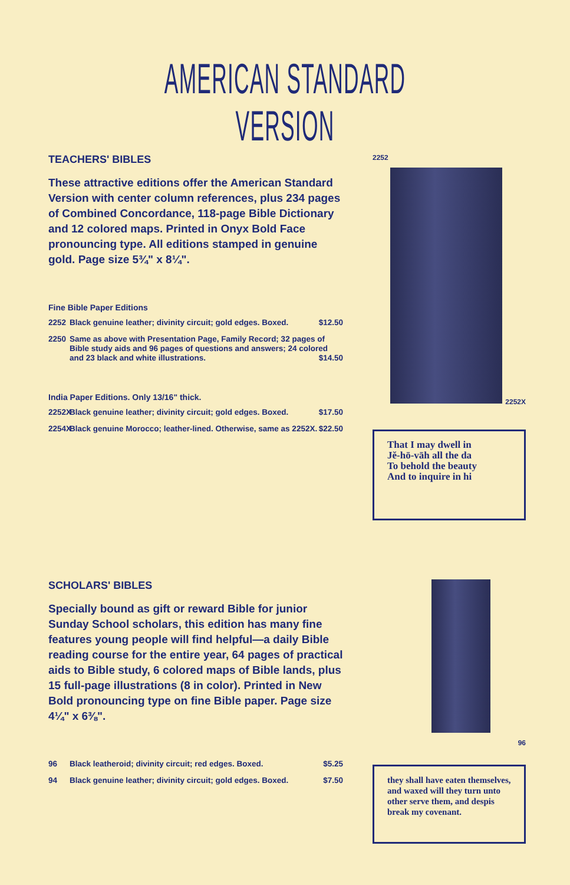AMERICAN STANDARD VERSION
TEACHERS' BIBLES
These attractive editions offer the American Standard Version with center column references, plus 234 pages of Combined Concordance, 118-page Bible Dictionary and 12 colored maps. Printed in Onyx Bold Face pronouncing type. All editions stamped in genuine gold. Page size 5¾" x 8¼".
Fine Bible Paper Editions
2252 Black genuine leather; divinity circuit; gold edges. Boxed. $12.50
2250 Same as above with Presentation Page, Family Record; 32 pages of Bible study aids and 96 pages of questions and answers; 24 colored and 23 black and white illustrations. $14.50
India Paper Editions. Only 13/16" thick.
2252X Black genuine leather; divinity circuit; gold edges. Boxed. $17.50
2254X Black genuine Morocco; leather-lined. Otherwise, same as 2252X. $22.50
2252
2252X
That I may dwell in
Jĕ-hō-vāh all the da
To behold the beauty
And to inquire in hi
SCHOLARS' BIBLES
Specially bound as gift or reward Bible for junior Sunday School scholars, this edition has many fine features young people will find helpful—a daily Bible reading course for the entire year, 64 pages of practical aids to Bible study, 6 colored maps of Bible lands, plus 15 full-page illustrations (8 in color). Printed in New Bold pronouncing type on fine Bible paper. Page size 4¼" x 6⅜".
96 Black leatheroid; divinity circuit; red edges. Boxed. $5.25
94 Black genuine leather; divinity circuit; gold edges. Boxed. $7.50
96
they shall have eaten themselves, and waxed will they turn unto other serve them, and despis break my covenant.